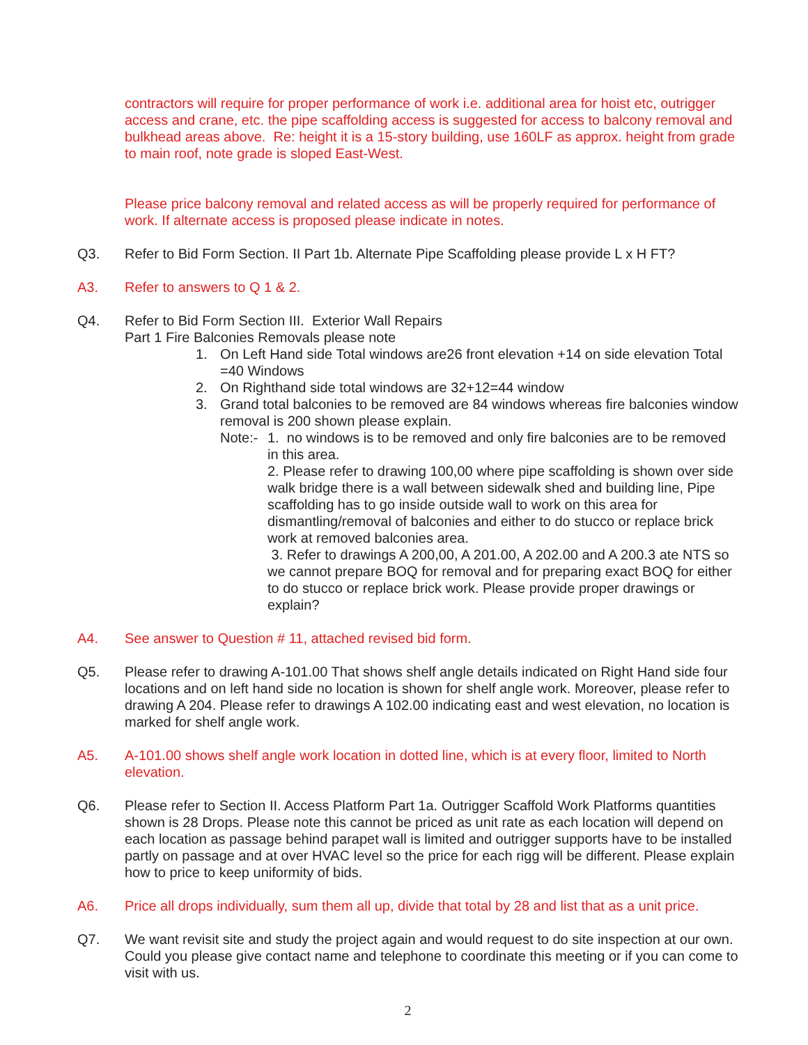contractors will require for proper performance of work i.e. additional area for hoist etc, outrigger access and crane, etc. the pipe scaffolding access is suggested for access to balcony removal and bulkhead areas above. Re: height it is a 15-story building, use 160LF as approx. height from grade to main roof, note grade is sloped East-West.
Please price balcony removal and related access as will be properly required for performance of work. If alternate access is proposed please indicate in notes.
Q3. Refer to Bid Form Section. II Part 1b. Alternate Pipe Scaffolding please provide L x H FT?
A3. Refer to answers to Q 1 & 2.
Q4. Refer to Bid Form Section III. Exterior Wall Repairs
Part 1 Fire Balconies Removals please note
1. On Left Hand side Total windows are26 front elevation +14 on side elevation Total =40 Windows
2. On Righthand side total windows are 32+12=44 window
3. Grand total balconies to be removed are 84 windows whereas fire balconies window removal is 200 shown please explain.
Note:-
1. no windows is to be removed and only fire balconies are to be removed in this area.
2. Please refer to drawing 100,00 where pipe scaffolding is shown over side walk bridge there is a wall between sidewalk shed and building line, Pipe scaffolding has to go inside outside wall to work on this area for dismantling/removal of balconies and either to do stucco or replace brick work at removed balconies area.
3. Refer to drawings A 200,00, A 201.00, A 202.00 and A 200.3 ate NTS so we cannot prepare BOQ for removal and for preparing exact BOQ for either to do stucco or replace brick work. Please provide proper drawings or explain?
A4. See answer to Question # 11, attached revised bid form.
Q5. Please refer to drawing A-101.00 That shows shelf angle details indicated on Right Hand side four locations and on left hand side no location is shown for shelf angle work. Moreover, please refer to drawing A 204. Please refer to drawings A 102.00 indicating east and west elevation, no location is marked for shelf angle work.
A5. A-101.00 shows shelf angle work location in dotted line, which is at every floor, limited to North elevation.
Q6. Please refer to Section II. Access Platform Part 1a. Outrigger Scaffold Work Platforms quantities shown is 28 Drops. Please note this cannot be priced as unit rate as each location will depend on each location as passage behind parapet wall is limited and outrigger supports have to be installed partly on passage and at over HVAC level so the price for each rigg will be different. Please explain how to price to keep uniformity of bids.
A6. Price all drops individually, sum them all up, divide that total by 28 and list that as a unit price.
Q7. We want revisit site and study the project again and would request to do site inspection at our own. Could you please give contact name and telephone to coordinate this meeting or if you can come to visit with us.
2